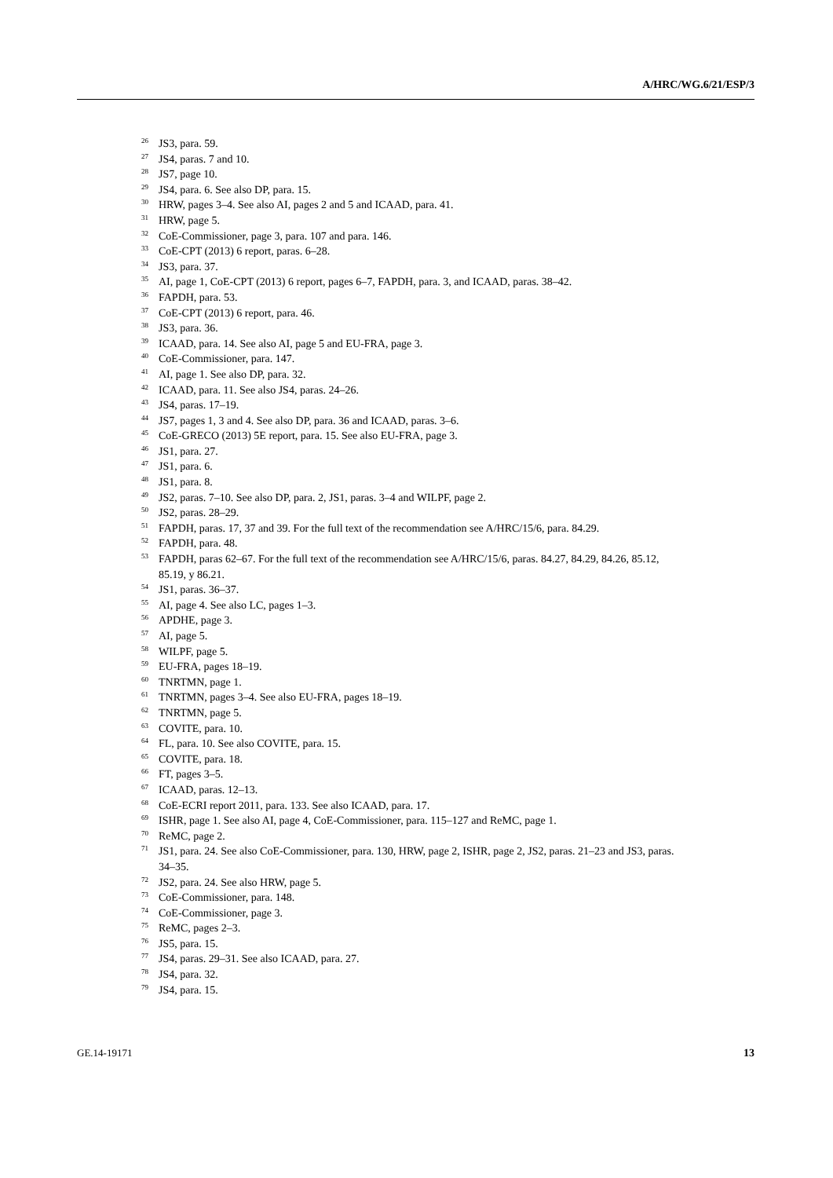A/HRC/WG.6/21/ESP/3
<sup>26</sup> JS3, para. 59.
<sup>27</sup> JS4, paras. 7 and 10.
<sup>28</sup> JS7, page 10.
<sup>29</sup> JS4, para. 6. See also DP, para. 15.
<sup>30</sup>HRW, pages 3–4. See also AI, pages 2 and 5 and ICAAD, para. 41.
<sup>31</sup>HRW, page 5.
<sup>32</sup>CoE-Commissioner, page 3, para. 107 and para. 146.
<sup>33</sup>CoE-CPT (2013) 6 report, paras. 6–28.
<sup>34</sup> JS3, para. 37.
<sup>35</sup> AI, page 1, CoE-CPT (2013) 6 report, pages 6–7, FAPDH, para. 3, and ICAAD, paras. 38–42.
<sup>36</sup>FAPDH, para. 53.
<sup>37</sup>CoE-CPT (2013) 6 report, para. 46.
<sup>38</sup> JS3, para. 36.
<sup>39</sup> ICAAD, para. 14. See also AI, page 5 and EU-FRA, page 3.
<sup>40</sup>CoE-Commissioner, para. 147.
<sup>41</sup> AI, page 1. See also DP, para. 32.
<sup>42</sup> ICAAD, para. 11. See also JS4, paras. 24–26.
<sup>43</sup> JS4, paras. 17–19.
<sup>44</sup> JS7, pages 1, 3 and 4. See also DP, para. 36 and ICAAD, paras. 3–6.
<sup>45</sup>CoE-GRECO (2013) 5E report, para. 15. See also EU-FRA, page 3.
<sup>46</sup> JS1, para. 27.
<sup>47</sup> JS1, para. 6.
<sup>48</sup> JS1, para. 8.
<sup>49</sup> JS2, paras. 7–10. See also DP, para. 2, JS1, paras. 3–4 and WILPF, page 2.
<sup>50</sup> JS2, paras. 28–29.
<sup>51</sup>FAPDH, paras. 17, 37 and 39. For the full text of the recommendation see A/HRC/15/6, para. 84.29.
<sup>52</sup>FAPDH, para. 48.
<sup>53</sup>FAPDH, paras 62–67. For the full text of the recommendation see A/HRC/15/6, paras. 84.27, 84.29, 84.26, 85.12, 85.19, y 86.21.
<sup>54</sup> JS1, paras. 36–37.
<sup>55</sup> AI, page 4. See also LC, pages 1–3.
<sup>56</sup> APDHE, page 3.
<sup>57</sup> AI, page 5.
<sup>58</sup> WILPF, page 5.
<sup>59</sup> EU-FRA, pages 18–19.
<sup>60</sup> TNRTMN, page 1.
<sup>61</sup> TNRTMN, pages 3–4. See also EU-FRA, pages 18–19.
<sup>62</sup> TNRTMN, page 5.
<sup>63</sup>COVITE, para. 10.
<sup>64</sup>FL, para. 10. See also COVITE, para. 15.
<sup>65</sup>COVITE, para. 18.
<sup>66</sup>FT, pages 3–5.
<sup>67</sup>ICAAD, paras. 12–13.
<sup>68</sup>CoE-ECRI report 2011, para. 133. See also ICAAD, para. 17.
<sup>69</sup>ISHR, page 1. See also AI, page 4, CoE-Commissioner, para. 115–127 and ReMC, page 1.
<sup>70</sup> ReMC, page 2.
<sup>71</sup> JS1, para. 24. See also CoE-Commissioner, para. 130, HRW, page 2, ISHR, page 2, JS2, paras. 21–23 and JS3, paras. 34–35.
<sup>72</sup> JS2, para. 24. See also HRW, page 5.
<sup>73</sup>CoE-Commissioner, para. 148.
<sup>74</sup>CoE-Commissioner, page 3.
<sup>75</sup>ReMC, pages 2–3.
<sup>76</sup> JS5, para. 15.
<sup>77</sup> JS4, paras. 29–31. See also ICAAD, para. 27.
<sup>78</sup> JS4, para. 32.
<sup>79</sup> JS4, para. 15.
GE.14-19171 13